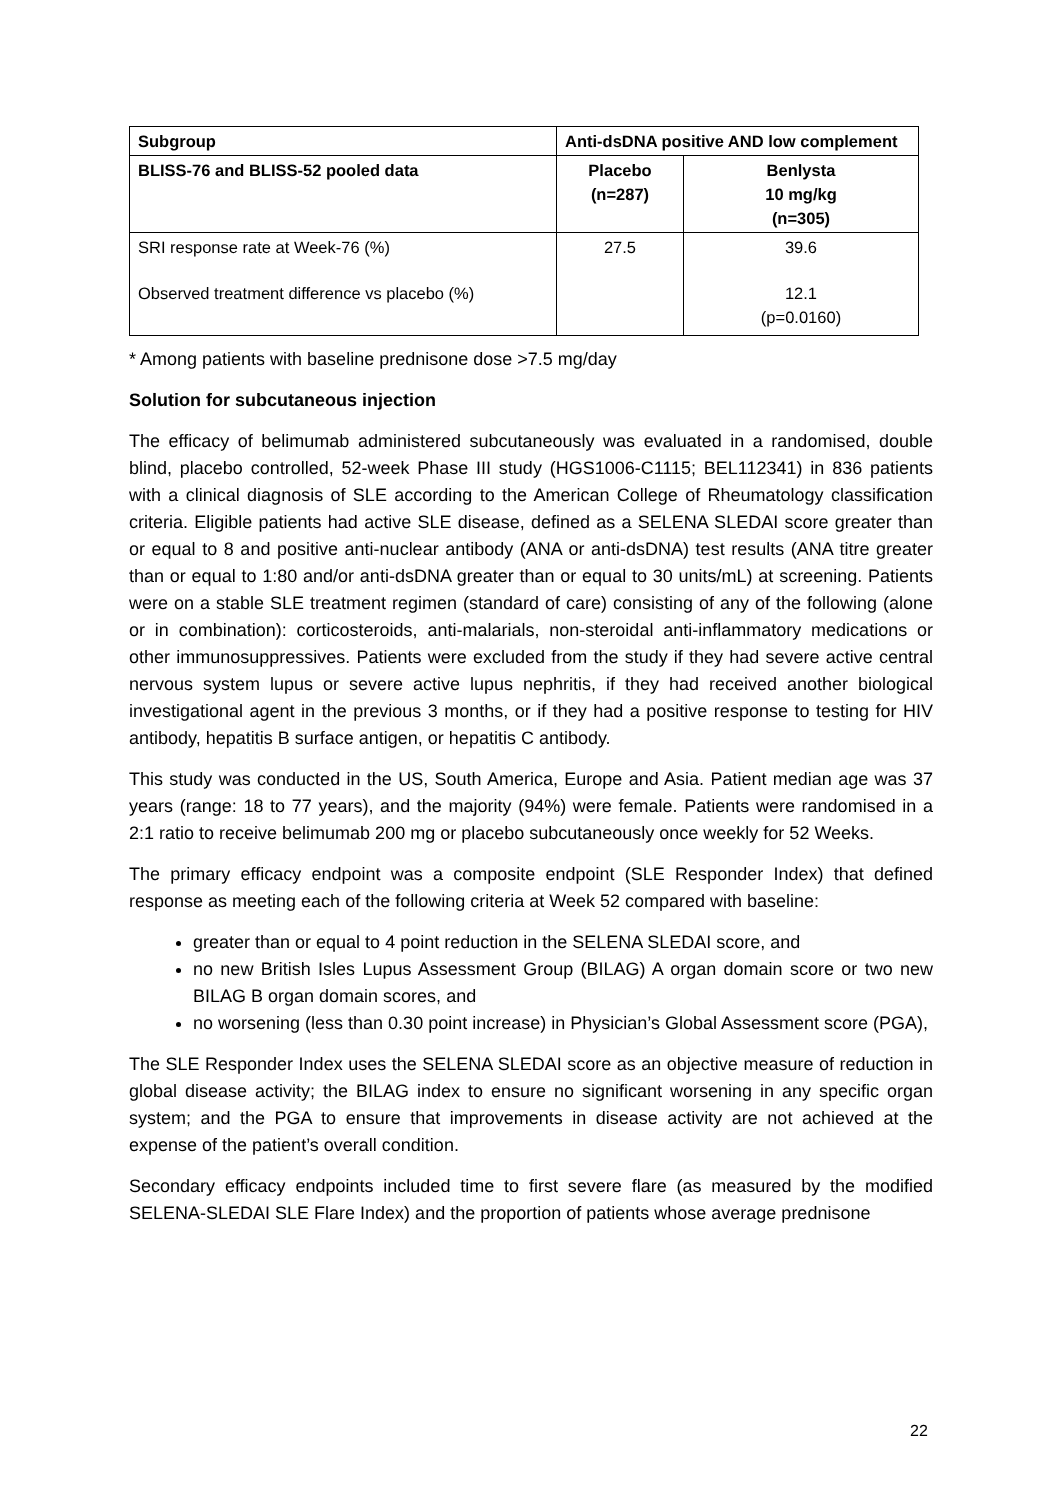| Subgroup | Anti-dsDNA positive AND low complement | |
| --- | --- | --- |
| BLISS-76 and BLISS-52 pooled data | Placebo (n=287) | Benlysta 10 mg/kg (n=305) |
| SRI response rate at Week-76 (%) | 27.5 | 39.6 |
| Observed treatment difference vs placebo (%) | | 12.1 (p=0.0160) |
* Among patients with baseline prednisone dose >7.5 mg/day
Solution for subcutaneous injection
The efficacy of belimumab administered subcutaneously was evaluated in a randomised, double blind, placebo controlled, 52-week Phase III study (HGS1006-C1115; BEL112341) in 836 patients with a clinical diagnosis of SLE according to the American College of Rheumatology classification criteria. Eligible patients had active SLE disease, defined as a SELENA SLEDAI score greater than or equal to 8 and positive anti-nuclear antibody (ANA or anti-dsDNA) test results (ANA titre greater than or equal to 1:80 and/or anti-dsDNA greater than or equal to 30 units/mL) at screening. Patients were on a stable SLE treatment regimen (standard of care) consisting of any of the following (alone or in combination): corticosteroids, anti-malarials, non-steroidal anti-inflammatory medications or other immunosuppressives. Patients were excluded from the study if they had severe active central nervous system lupus or severe active lupus nephritis, if they had received another biological investigational agent in the previous 3 months, or if they had a positive response to testing for HIV antibody, hepatitis B surface antigen, or hepatitis C antibody.
This study was conducted in the US, South America, Europe and Asia. Patient median age was 37 years (range: 18 to 77 years), and the majority (94%) were female. Patients were randomised in a 2:1 ratio to receive belimumab 200 mg or placebo subcutaneously once weekly for 52 Weeks.
The primary efficacy endpoint was a composite endpoint (SLE Responder Index) that defined response as meeting each of the following criteria at Week 52 compared with baseline:
greater than or equal to 4 point reduction in the SELENA SLEDAI score, and
no new British Isles Lupus Assessment Group (BILAG) A organ domain score or two new BILAG B organ domain scores, and
no worsening (less than 0.30 point increase) in Physician’s Global Assessment score (PGA),
The SLE Responder Index uses the SELENA SLEDAI score as an objective measure of reduction in global disease activity; the BILAG index to ensure no significant worsening in any specific organ system; and the PGA to ensure that improvements in disease activity are not achieved at the expense of the patient’s overall condition.
Secondary efficacy endpoints included time to first severe flare (as measured by the modified SELENA-SLEDAI SLE Flare Index) and the proportion of patients whose average prednisone
22